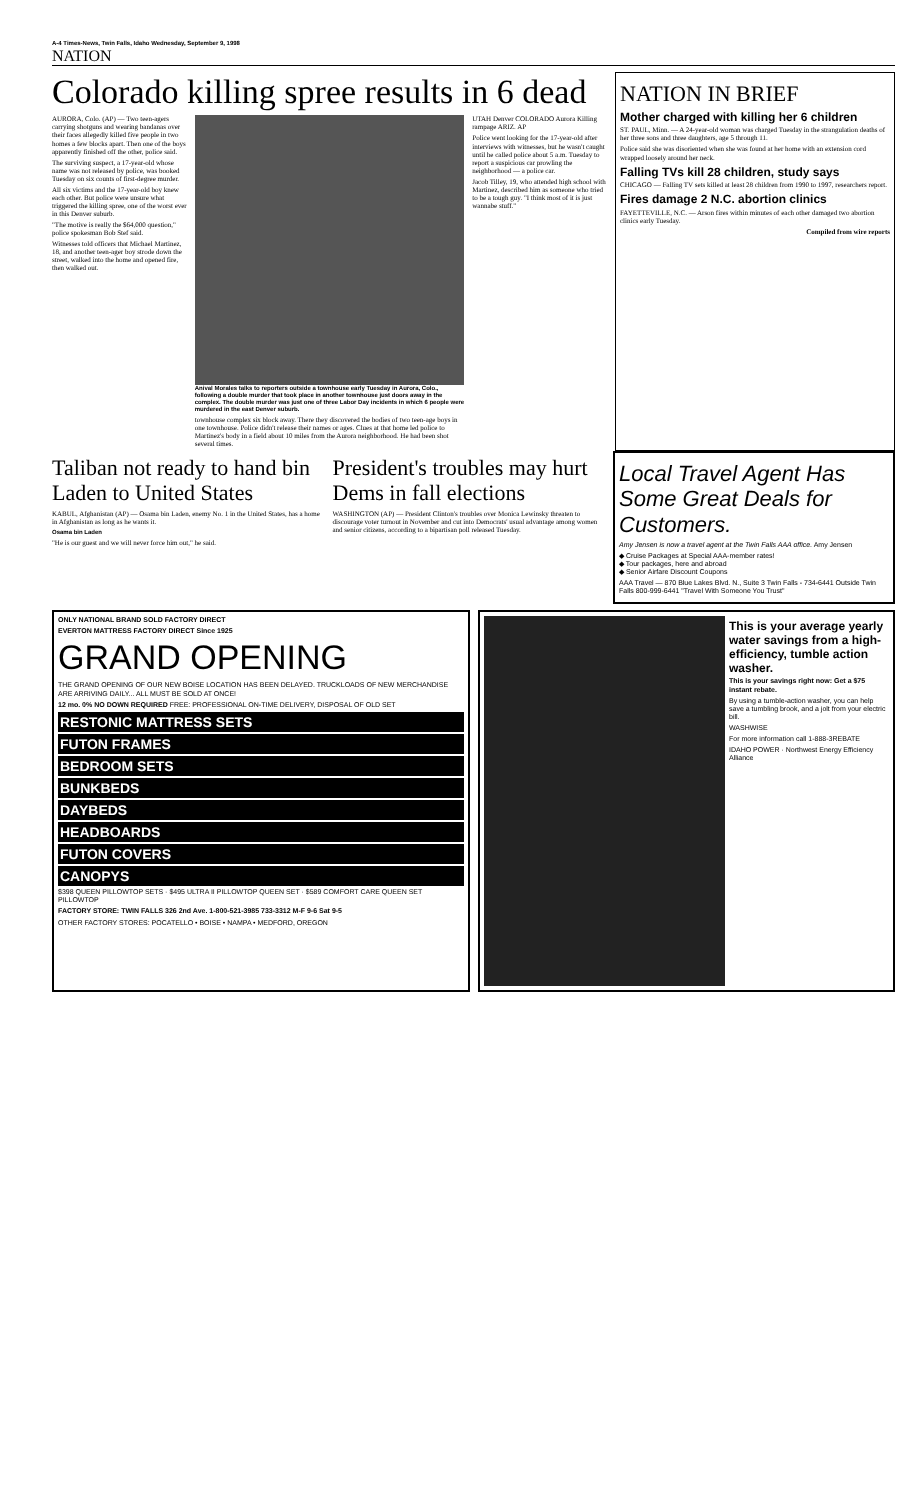A-4 Times-News, Twin Falls, Idaho Wednesday, September 9, 1998
NATION
Colorado killing spree results in 6 dead
AURORA, Colo. (AP) — Two teen-agers carrying shotguns and wearing bandanas over their faces allegedly killed five people in two homes a few blocks apart. Then one of the boys apparently finished off the other, police said.
The surviving suspect, a 17-year-old whose name was not released by police, was booked Tuesday on six counts of first-degree murder.
All six victims and the 17-year-old boy knew each other. But police were unsure what triggered the killing spree, one of the worst ever in this Denver suburb.
"The motive is really the $64,000 question," police spokesman Bob Stef said.
Witnesses told officers that Michael Martinez, 18, and another teen-ager boy strode down the street, walked into the home and opened fire, then walked out.
Anival Morales talks to reporters outside a townhouse early Tuesday in Aurora, Colo., following a double murder that took place in another townhouse just doors away in the complex. The double murder was just one of three Labor Day incidents in which 6 people were murdered in the east Denver suburb.
townhouse complex six block away. There they discovered the bodies of two teen-age boys in one townhouse. Police didn't release their names or ages. Clues at that home led police to Martinez's body in a field about 10 miles from the Aurora neighborhood. He had been shot several times.
UTAH Denver COLORADO Aurora Killing rampage ARIZ. AP
Police went looking for the 17-year-old after interviews with witnesses, but he wasn't caught until he called police about 5 a.m. Tuesday to report a suspicious car prowling the neighborhood — a police car.
Jacob Tilley, 19, who attended high school with Martinez, described him as someone who tried to be a tough guy. "I think most of it is just wannabe stuff."
NATION IN BRIEF
Mother charged with killing her 6 children
ST. PAUL, Minn. — A 24-year-old woman was charged Tuesday in the strangulation deaths of her three sons and three daughters, age 5 through 11.
Police said she was disoriented when she was found at her home with an extension cord wrapped loosely around her neck.
Falling TVs kill 28 children, study says
CHICAGO — Falling TV sets killed at least 28 children from 1990 to 1997, researchers report.
Fires damage 2 N.C. abortion clinics
FAYETTEVILLE, N.C. — Arson fires within minutes of each other damaged two abortion clinics early Tuesday.
Compiled from wire reports
Taliban not ready to hand bin Laden to United States
KABUL, Afghanistan (AP) — Osama bin Laden, enemy No. 1 in the United States, has a home in Afghanistan as long as he wants it.
Osama bin Laden
"He is our guest and we will never force him out," he said.
President's troubles may hurt Dems in fall elections
WASHINGTON (AP) — President Clinton's troubles over Monica Lewinsky threaten to discourage voter turnout in November and cut into Democrats' usual advantage among women and senior citizens, according to a bipartisan poll released Tuesday.
Local Travel Agent Has Some Great Deals for Customers.
Amy Jensen is now a travel agent at the Twin Falls AAA office. Amy Jensen
◆ Cruise Packages at Special AAA-member rates!
◆ Tour packages, here and abroad
◆ Senior Airfare Discount Coupons
AAA Travel — 870 Blue Lakes Blvd. N., Suite 3 Twin Falls - 734-6441 Outside Twin Falls 800-999-6441 "Travel With Someone You Trust"
ONLY NATIONAL BRAND SOLD FACTORY DIRECT
EVERTON MATTRESS FACTORY DIRECT Since 1925
GRAND OPENING
THE GRAND OPENING OF OUR NEW BOISE LOCATION HAS BEEN DELAYED. TRUCKLOADS OF NEW MERCHANDISE ARE ARRIVING DAILY... ALL MUST BE SOLD AT ONCE!
12 mo. 0% NO DOWN REQUIRED FREE: PROFESSIONAL ON-TIME DELIVERY, DISPOSAL OF OLD SET
RESTONIC MATTRESS SETS
FUTON FRAMES
BEDROOM SETS
BUNKBEDS
DAYBEDS
HEADBOARDS
FUTON COVERS
CANOPYS
$398 QUEEN PILLOWTOP SETS · $495 ULTRA II PILLOWTOP QUEEN SET · $589 COMFORT CARE QUEEN SET PILLOWTOP
FACTORY STORE: TWIN FALLS 326 2nd Ave. 1-800-521-3985 733-3312 M-F 9-6 Sat 9-5
OTHER FACTORY STORES: POCATELLO • BOISE • NAMPA • MEDFORD, OREGON
This is your average yearly water savings from a high-efficiency, tumble action washer.
This is your savings right now: Get a $75 instant rebate.
By using a tumble-action washer, you can help save a tumbling brook, and a jolt from your electric bill.
WASHWISE
For more information call 1-888-3REBATE
IDAHO POWER · Northwest Energy Efficiency Alliance